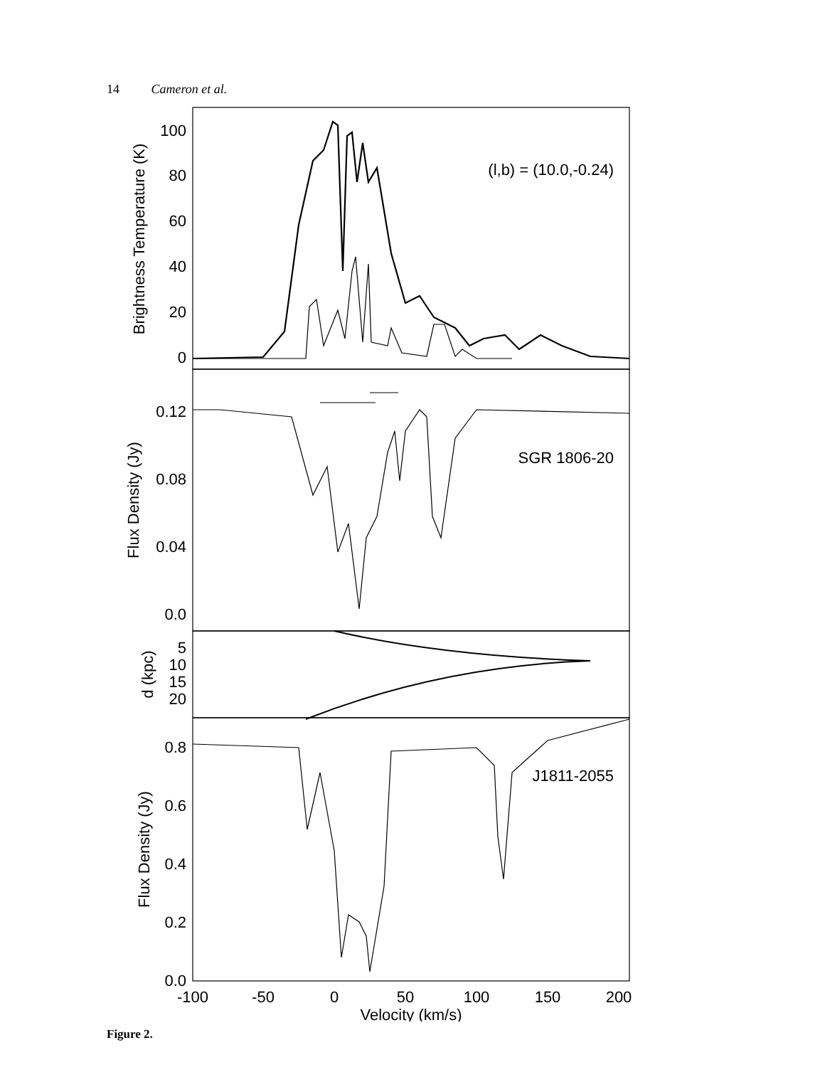14 Cameron et al.
100
80
60
40
20
0
0.12
0.08
0.04
0.0
5
10
15
20
0.8
0.6
0.4
0.2
0.0
(l,b) = (10.0,-0.24)
SGR 1806-20
J1811-2055
-100
-50
0
50
100
150
200
Velocity (km/s)
Brightness Temperature (K)
Flux Density (Jy)
d (kpc)
Flux Density (Jy)
Figure 2.